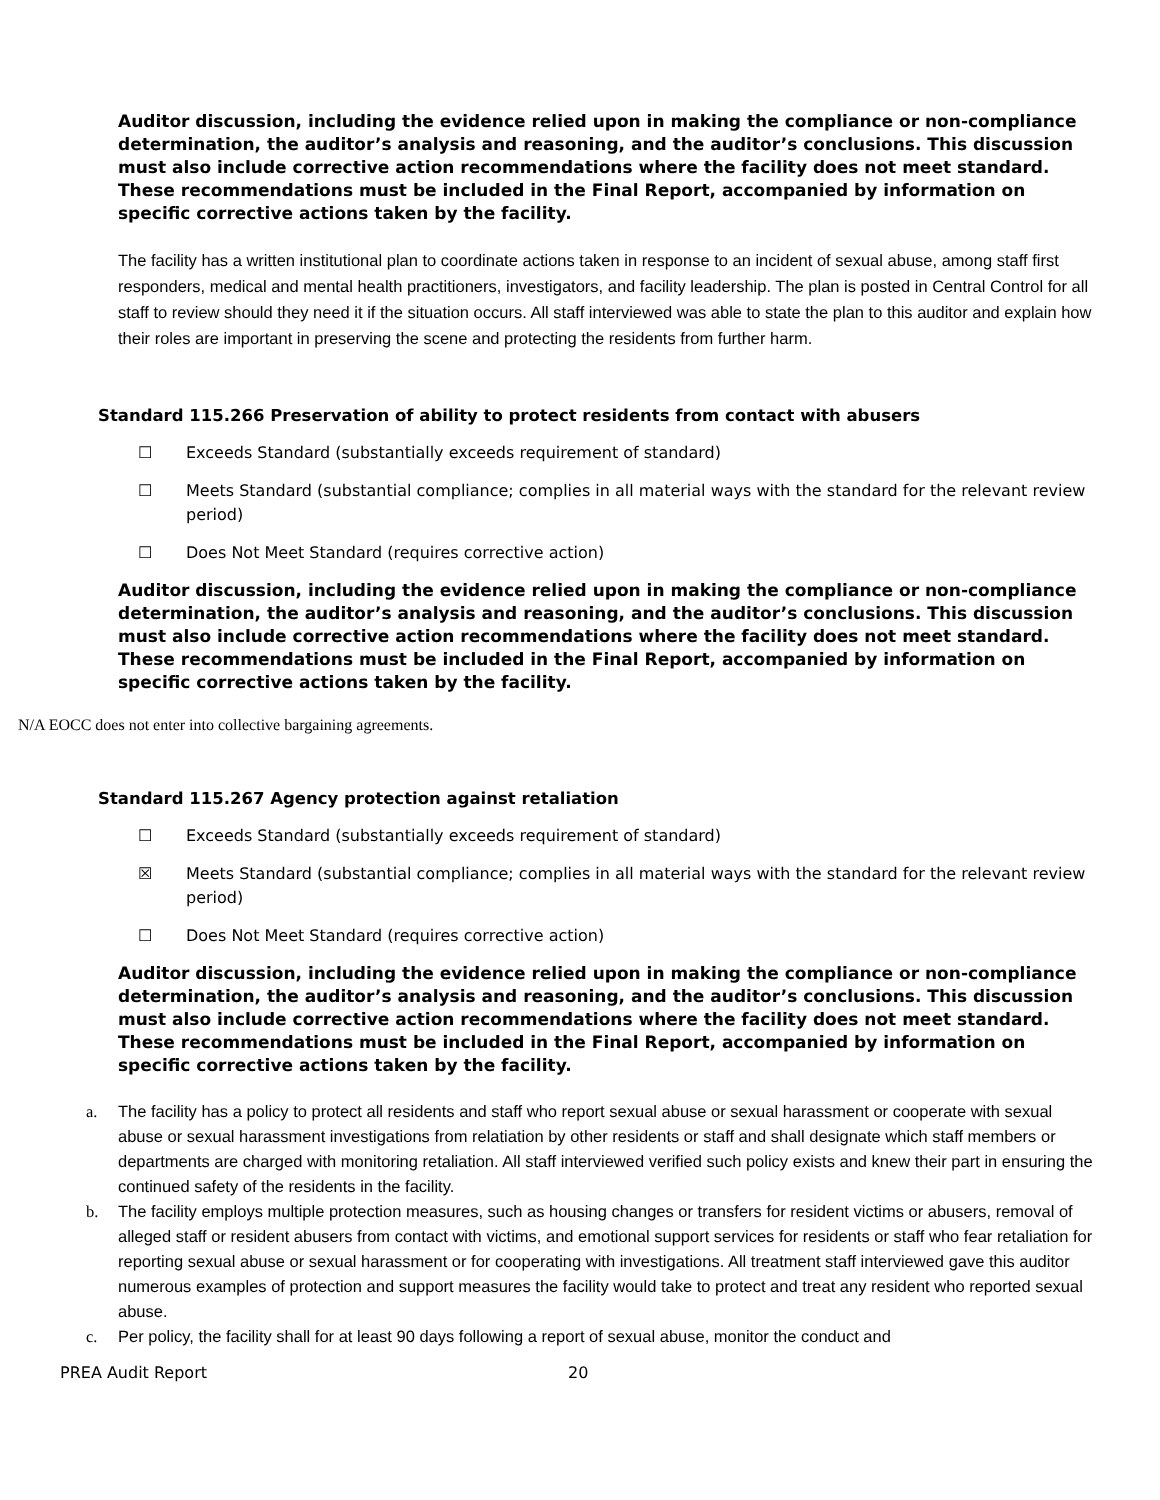Auditor discussion, including the evidence relied upon in making the compliance or non-compliance determination, the auditor’s analysis and reasoning, and the auditor’s conclusions. This discussion must also include corrective action recommendations where the facility does not meet standard. These recommendations must be included in the Final Report, accompanied by information on specific corrective actions taken by the facility.
The facility has a written institutional plan to coordinate actions taken in response to an incident of sexual abuse, among staff first responders, medical and mental health practitioners, investigators, and facility leadership. The plan is posted in Central Control for all staff to review should they need it if the situation occurs. All staff interviewed was able to state the plan to this auditor and explain how their roles are important in preserving the scene and protecting the residents from further harm.
Standard 115.266 Preservation of ability to protect residents from contact with abusers
☐ Exceeds Standard (substantially exceeds requirement of standard)
☐ Meets Standard (substantial compliance; complies in all material ways with the standard for the relevant review period)
☐ Does Not Meet Standard (requires corrective action)
Auditor discussion, including the evidence relied upon in making the compliance or non-compliance determination, the auditor’s analysis and reasoning, and the auditor’s conclusions. This discussion must also include corrective action recommendations where the facility does not meet standard. These recommendations must be included in the Final Report, accompanied by information on specific corrective actions taken by the facility.
N/A EOCC does not enter into collective bargaining agreements.
Standard 115.267 Agency protection against retaliation
☐ Exceeds Standard (substantially exceeds requirement of standard)
☒ Meets Standard (substantial compliance; complies in all material ways with the standard for the relevant review period)
☐ Does Not Meet Standard (requires corrective action)
Auditor discussion, including the evidence relied upon in making the compliance or non-compliance determination, the auditor’s analysis and reasoning, and the auditor’s conclusions. This discussion must also include corrective action recommendations where the facility does not meet standard. These recommendations must be included in the Final Report, accompanied by information on specific corrective actions taken by the facility.
a. The facility has a policy to protect all residents and staff who report sexual abuse or sexual harassment or cooperate with sexual abuse or sexual harassment investigations from relatiation by other residents or staff and shall designate which staff members or departments are charged with monitoring retaliation. All staff interviewed verified such policy exists and knew their part in ensuring the continued safety of the residents in the facility.
b. The facility employs multiple protection measures, such as housing changes or transfers for resident victims or abusers, removal of alleged staff or resident abusers from contact with victims, and emotional support services for residents or staff who fear retaliation for reporting sexual abuse or sexual harassment or for cooperating with investigations. All treatment staff interviewed gave this auditor numerous examples of protection and support measures the facility would take to protect and treat any resident who reported sexual abuse.
c. Per policy, the facility shall for at least 90 days following a report of sexual abuse, monitor the conduct and
PREA Audit Report 20